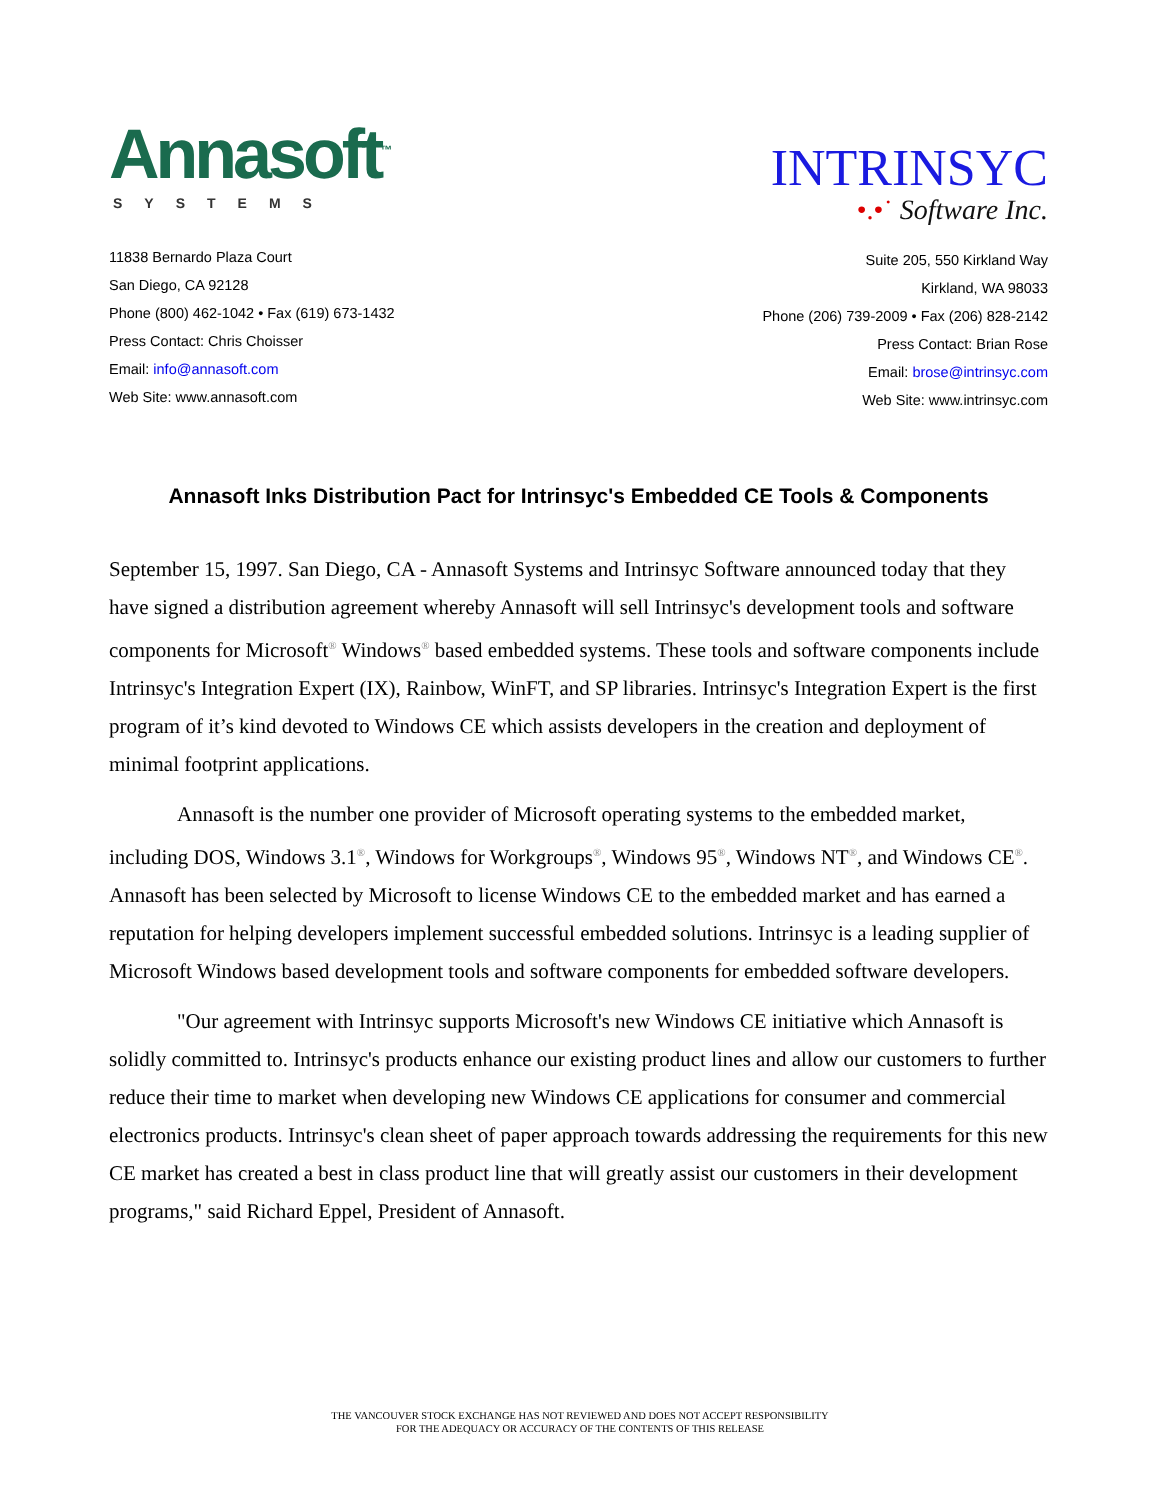Annasoft<sup>™</sup>
SYSTEMS
11838 Bernardo Plaza Court
San Diego, CA 92128
Phone (800) 462-1042 • Fax (619) 673-1432
Press Contact: Chris Choisser
Email: info@annasoft.com
Web Site: www.annasoft.com
INTRINSYC
•.•˙ Software Inc.
Suite 205, 550 Kirkland Way
Kirkland, WA 98033
Phone (206) 739-2009 • Fax (206) 828-2142
Press Contact: Brian Rose
Email: brose@intrinsyc.com
Web Site: www.intrinsyc.com
Annasoft Inks Distribution Pact for Intrinsyc's Embedded CE Tools & Components
September 15, 1997. San Diego, CA - Annasoft Systems and Intrinsyc Software announced today that they have signed a distribution agreement whereby Annasoft will sell Intrinsyc's development tools and software components for Microsoft<sup>®</sup> Windows<sup>®</sup> based embedded systems. These tools and software components include Intrinsyc's Integration Expert (IX), Rainbow, WinFT, and SP libraries. Intrinsyc's Integration Expert is the first program of it’s kind devoted to Windows CE which assists developers in the creation and deployment of minimal footprint applications.
Annasoft is the number one provider of Microsoft operating systems to the embedded market, including DOS, Windows 3.1<sup>®</sup>, Windows for Workgroups<sup>®</sup>, Windows 95<sup>®</sup>, Windows NT<sup>®</sup>, and Windows CE<sup>®</sup>. Annasoft has been selected by Microsoft to license Windows CE to the embedded market and has earned a reputation for helping developers implement successful embedded solutions. Intrinsyc is a leading supplier of Microsoft Windows based development tools and software components for embedded software developers.
"Our agreement with Intrinsyc supports Microsoft's new Windows CE initiative which Annasoft is solidly committed to. Intrinsyc's products enhance our existing product lines and allow our customers to further reduce their time to market when developing new Windows CE applications for consumer and commercial electronics products. Intrinsyc's clean sheet of paper approach towards addressing the requirements for this new CE market has created a best in class product line that will greatly assist our customers in their development programs," said Richard Eppel, President of Annasoft.
THE VANCOUVER STOCK EXCHANGE HAS NOT REVIEWED AND DOES NOT ACCEPT RESPONSIBILITY
FOR THE ADEQUACY OR ACCURACY OF THE CONTENTS OF THIS RELEASE